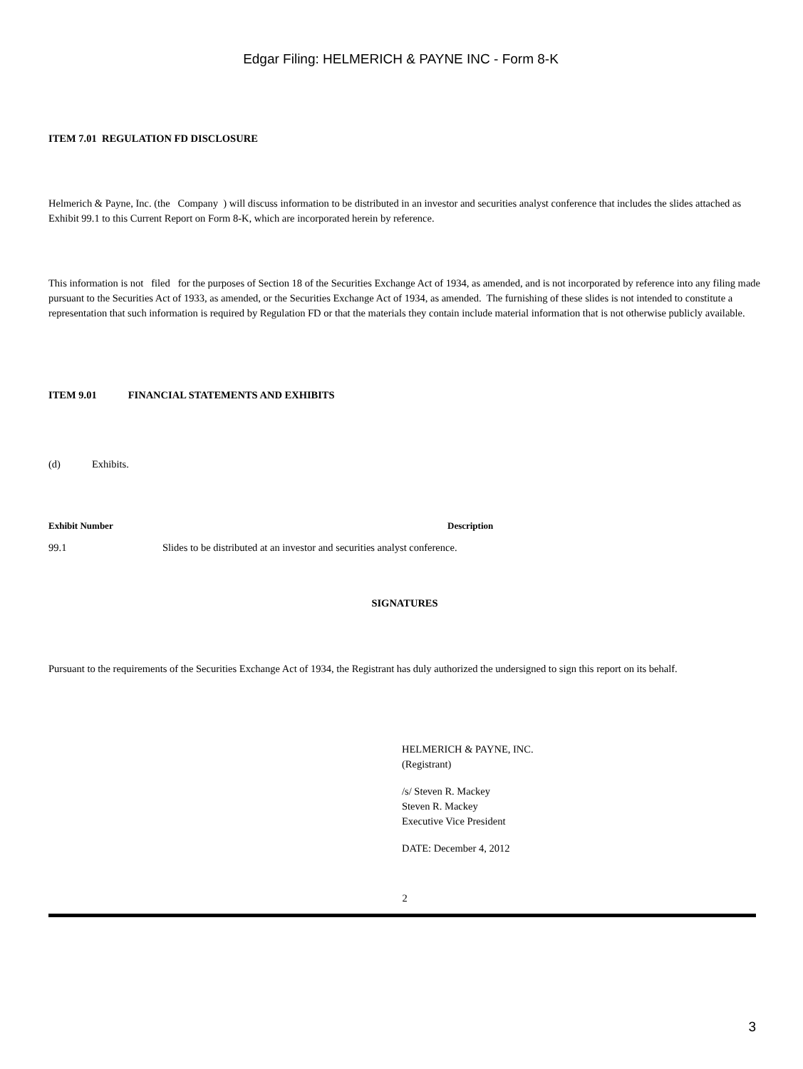Edgar Filing: HELMERICH & PAYNE INC - Form 8-K
ITEM 7.01 REGULATION FD DISCLOSURE
Helmerich & Payne, Inc. (the Company ) will discuss information to be distributed in an investor and securities analyst conference that includes the slides attached as Exhibit 99.1 to this Current Report on Form 8-K, which are incorporated herein by reference.
This information is not filed for the purposes of Section 18 of the Securities Exchange Act of 1934, as amended, and is not incorporated by reference into any filing made pursuant to the Securities Act of 1933, as amended, or the Securities Exchange Act of 1934, as amended. The furnishing of these slides is not intended to constitute a representation that such information is required by Regulation FD or that the materials they contain include material information that is not otherwise publicly available.
ITEM 9.01 FINANCIAL STATEMENTS AND EXHIBITS
(d) Exhibits.
| Exhibit Number | Description |
| --- | --- |
| 99.1 | Slides to be distributed at an investor and securities analyst conference. |
SIGNATURES
Pursuant to the requirements of the Securities Exchange Act of 1934, the Registrant has duly authorized the undersigned to sign this report on its behalf.
HELMERICH & PAYNE, INC.
(Registrant)
/s/ Steven R. Mackey
Steven R. Mackey
Executive Vice President
DATE: December 4, 2012
2
3